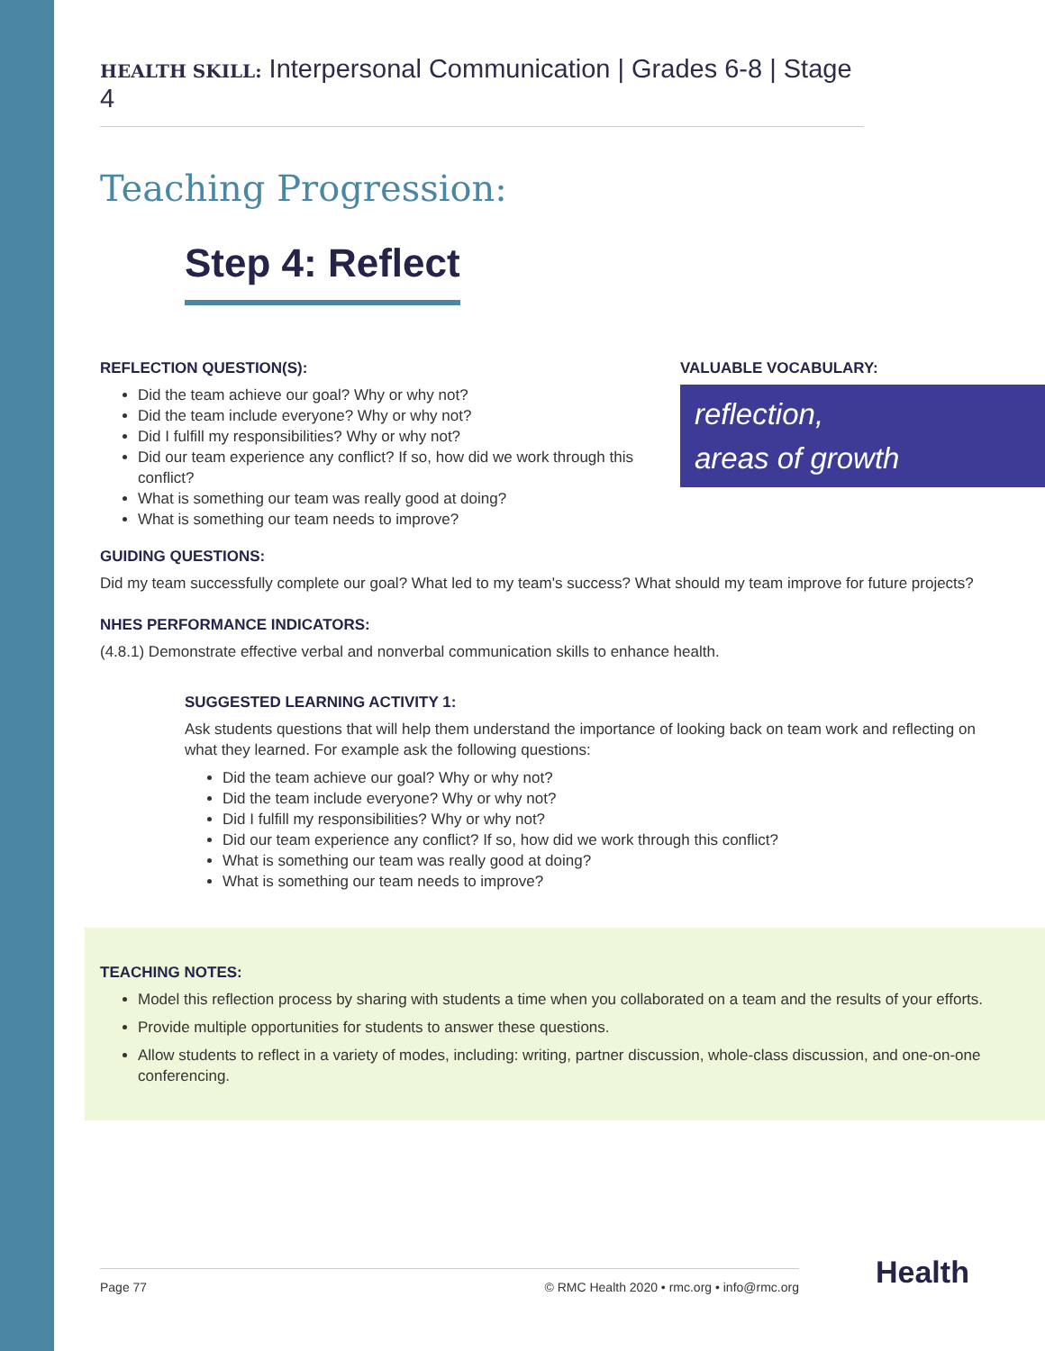HEALTH SKILL: Interpersonal Communication | Grades 6-8 | Stage 4
Teaching Progression:
Step 4: Reflect
REFLECTION QUESTION(S):
Did the team achieve our goal? Why or why not?
Did the team include everyone? Why or why not?
Did I fulfill my responsibilities? Why or why not?
Did our team experience any conflict? If so, how did we work through this conflict?
What is something our team was really good at doing?
What is something our team needs to improve?
VALUABLE VOCABULARY:
reflection,
areas of growth
GUIDING QUESTIONS:
Did my team successfully complete our goal? What led to my team's success? What should my team improve for future projects?
NHES PERFORMANCE INDICATORS:
(4.8.1) Demonstrate effective verbal and nonverbal communication skills to enhance health.
SUGGESTED LEARNING ACTIVITY 1:
Ask students questions that will help them understand the importance of looking back on team work and reflecting on what they learned. For example ask the following questions:
Did the team achieve our goal? Why or why not?
Did the team include everyone? Why or why not?
Did I fulfill my responsibilities? Why or why not?
Did our team experience any conflict? If so, how did we work through this conflict?
What is something our team was really good at doing?
What is something our team needs to improve?
TEACHING NOTES:
Model this reflection process by sharing with students a time when you collaborated on a team and the results of your efforts.
Provide multiple opportunities for students to answer these questions.
Allow students to reflect in a variety of modes, including: writing, partner discussion, whole-class discussion, and one-on-one conferencing.
Page 77 © RMC Health 2020 • rmc.org • info@rmc.org Health